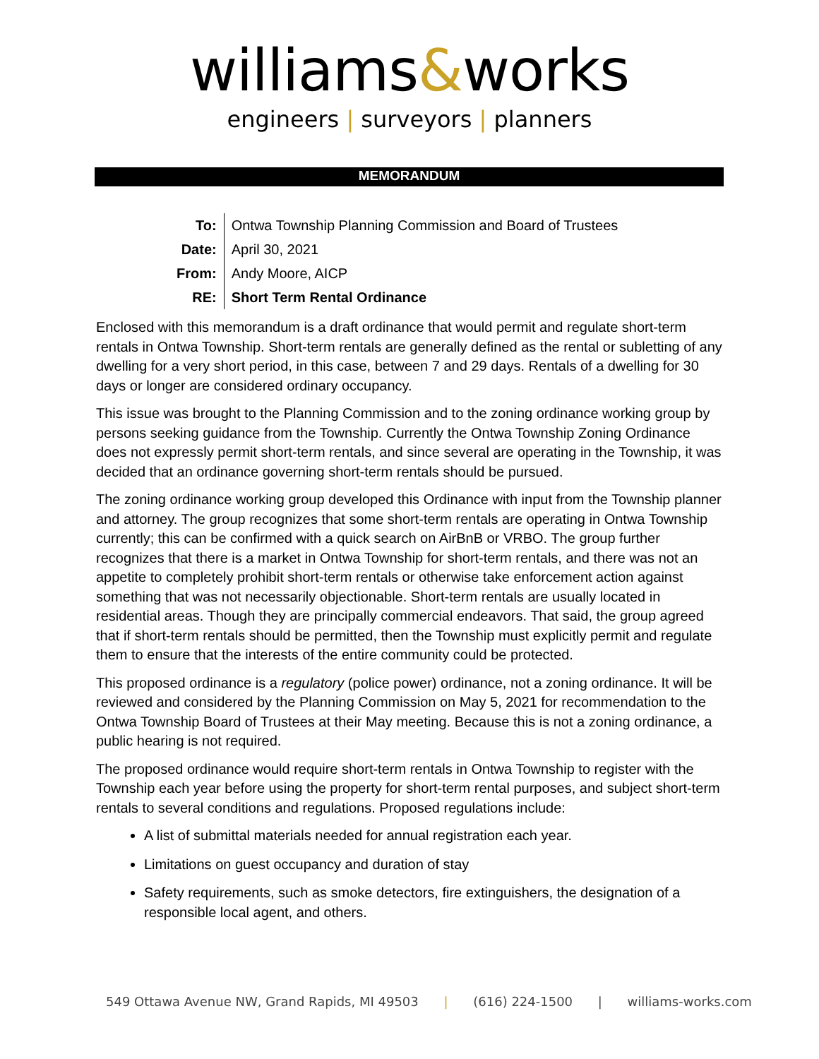williams&works
engineers | surveyors | planners
MEMORANDUM
| To: | Ontwa Township Planning Commission and Board of Trustees |
| Date: | April 30, 2021 |
| From: | Andy Moore, AICP |
| RE: | Short Term Rental Ordinance |
Enclosed with this memorandum is a draft ordinance that would permit and regulate short-term rentals in Ontwa Township. Short-term rentals are generally defined as the rental or subletting of any dwelling for a very short period, in this case, between 7 and 29 days. Rentals of a dwelling for 30 days or longer are considered ordinary occupancy.
This issue was brought to the Planning Commission and to the zoning ordinance working group by persons seeking guidance from the Township. Currently the Ontwa Township Zoning Ordinance does not expressly permit short-term rentals, and since several are operating in the Township, it was decided that an ordinance governing short-term rentals should be pursued.
The zoning ordinance working group developed this Ordinance with input from the Township planner and attorney. The group recognizes that some short-term rentals are operating in Ontwa Township currently; this can be confirmed with a quick search on AirBnB or VRBO. The group further recognizes that there is a market in Ontwa Township for short-term rentals, and there was not an appetite to completely prohibit short-term rentals or otherwise take enforcement action against something that was not necessarily objectionable. Short-term rentals are usually located in residential areas. Though they are principally commercial endeavors. That said, the group agreed that if short-term rentals should be permitted, then the Township must explicitly permit and regulate them to ensure that the interests of the entire community could be protected.
This proposed ordinance is a regulatory (police power) ordinance, not a zoning ordinance. It will be reviewed and considered by the Planning Commission on May 5, 2021 for recommendation to the Ontwa Township Board of Trustees at their May meeting. Because this is not a zoning ordinance, a public hearing is not required.
The proposed ordinance would require short-term rentals in Ontwa Township to register with the Township each year before using the property for short-term rental purposes, and subject short-term rentals to several conditions and regulations. Proposed regulations include:
A list of submittal materials needed for annual registration each year.
Limitations on guest occupancy and duration of stay
Safety requirements, such as smoke detectors, fire extinguishers, the designation of a responsible local agent, and others.
549 Ottawa Avenue NW, Grand Rapids, MI 49503 | (616) 224-1500 | williams-works.com